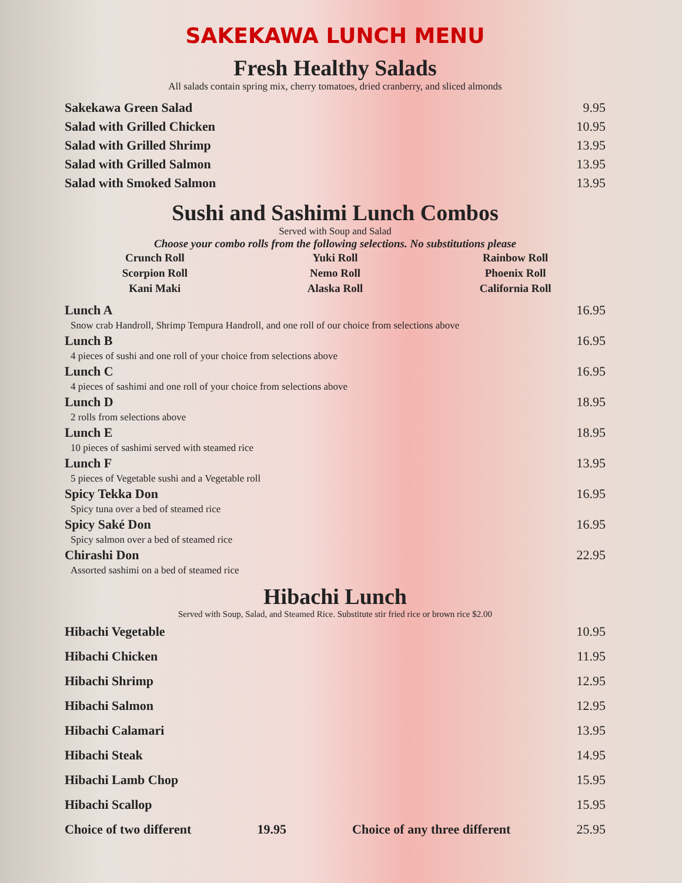SAKEKAWA LUNCH MENU
Fresh Healthy Salads
All salads contain spring mix, cherry tomatoes, dried cranberry, and sliced almonds
Sakekawa Green Salad 9.95
Salad with Grilled Chicken 10.95
Salad with Grilled Shrimp 13.95
Salad with Grilled Salmon 13.95
Salad with Smoked Salmon 13.95
Sushi and Sashimi Lunch Combos
Served with Soup and Salad
Choose your combo rolls from the following selections. No substitutions please
Crunch Roll
Yuki Roll
Rainbow Roll
Scorpion Roll
Nemo Roll
Phoenix Roll
Kani Maki
Alaska Roll
California Roll
Lunch A 16.95
Snow crab Handroll, Shrimp Tempura Handroll, and one roll of our choice from selections above
Lunch B 16.95
4 pieces of sushi and one roll of your choice from selections above
Lunch C 16.95
4 pieces of sashimi and one roll of your choice from selections above
Lunch D 18.95
2 rolls from selections above
Lunch E 18.95
10 pieces of sashimi served with steamed rice
Lunch F 13.95
5 pieces of Vegetable sushi and a Vegetable roll
Spicy Tekka Don 16.95
Spicy tuna over a bed of steamed rice
Spicy Saké Don 16.95
Spicy salmon over a bed of steamed rice
Chirashi Don 22.95
Assorted sashimi on a bed of steamed rice
Hibachi Lunch
Served with Soup, Salad, and Steamed Rice. Substitute stir fried rice or brown rice $2.00
Hibachi Vegetable 10.95
Hibachi Chicken 11.95
Hibachi Shrimp 12.95
Hibachi Salmon 12.95
Hibachi Calamari 13.95
Hibachi Steak 14.95
Hibachi Lamb Chop 15.95
Hibachi Scallop 15.95
Choice of two different 19.95 Choice of any three different 25.95